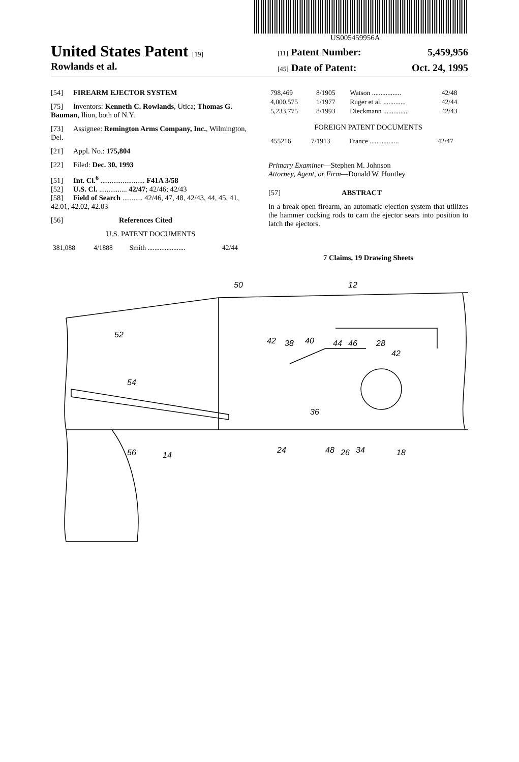US005459956A
United States Patent [19]
Rowlands et al.
[11] Patent Number: 5,459,956
[45] Date of Patent: Oct. 24, 1995
[54] FIREARM EJECTOR SYSTEM
[75] Inventors: Kenneth C. Rowlands, Utica; Thomas G. Bauman, Ilion, both of N.Y.
[73] Assignee: Remington Arms Company, Inc., Wilmington, Del.
[21] Appl. No.: 175,804
[22] Filed: Dec. 30, 1993
[51] Int. Cl.<sup>6</sup> ........................ F41A 3/58
[52] U.S. Cl. ............... 42/47; 42/46; 42/43
[58] Field of Search ........... 42/46, 47, 48, 42/43, 44, 45, 41, 42.01, 42.02, 42.03
[56] References Cited
U.S. PATENT DOCUMENTS
| 381,088 | 4/1888 | Smith ...................... | 42/44 |
| 798,469 | 8/1905 | Watson ................. | 42/48 |
| 4,000,575 | 1/1977 | Ruger et al. ............. | 42/44 |
| 5,233,775 | 8/1993 | Dieckmann ............... | 42/43 |
FOREIGN PATENT DOCUMENTS
| 455216 | 7/1913 | France ................. | 42/47 |
Primary Examiner—Stephen M. Johnson
Attorney, Agent, or Firm—Donald W. Huntley
[57] ABSTRACT
In a break open firearm, an automatic ejection system that utilizes the hammer cocking rods to cam the ejector sears into position to latch the ejectors.
7 Claims, 19 Drawing Sheets
50
12
52
54
42
38
40
44
46
28
42
36
56
14
24
48
26
34
18